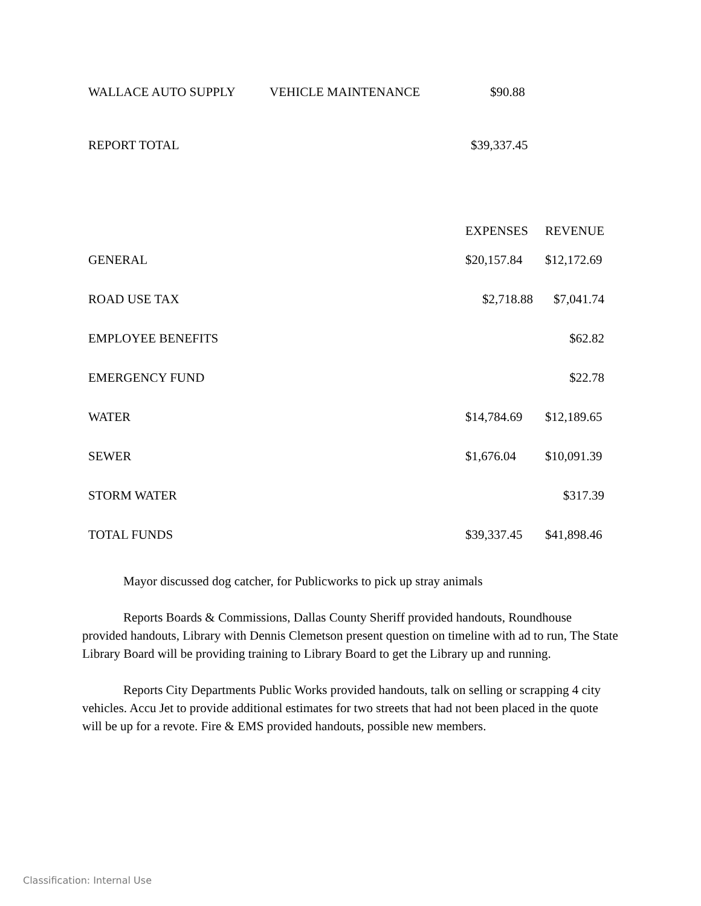| WALLACE AUTO SUPPLY | VEHICLE MAINTENANCE | $90.88 |
| REPORT TOTAL | | $39,337.45 |
| | EXPENSES | REVENUE |
| GENERAL | $20,157.84 | $12,172.69 |
| ROAD USE TAX | $2,718.88 | $7,041.74 |
| EMPLOYEE BENEFITS | | $62.82 |
| EMERGENCY FUND | | $22.78 |
| WATER | $14,784.69 | $12,189.65 |
| SEWER | $1,676.04 | $10,091.39 |
| STORM WATER | | $317.39 |
| TOTAL FUNDS | $39,337.45 | $41,898.46 |
Mayor discussed dog catcher, for Publicworks to pick up stray animals
Reports Boards & Commissions, Dallas County Sheriff provided handouts, Roundhouse provided handouts, Library with Dennis Clemetson present question on timeline with ad to run, The State Library Board will be providing training to Library Board to get the Library up and running.
Reports City Departments Public Works provided handouts, talk on selling or scrapping 4 city vehicles. Accu Jet to provide additional estimates for two streets that had not been placed in the quote will be up for a revote. Fire & EMS provided handouts, possible new members.
Classification: Internal Use